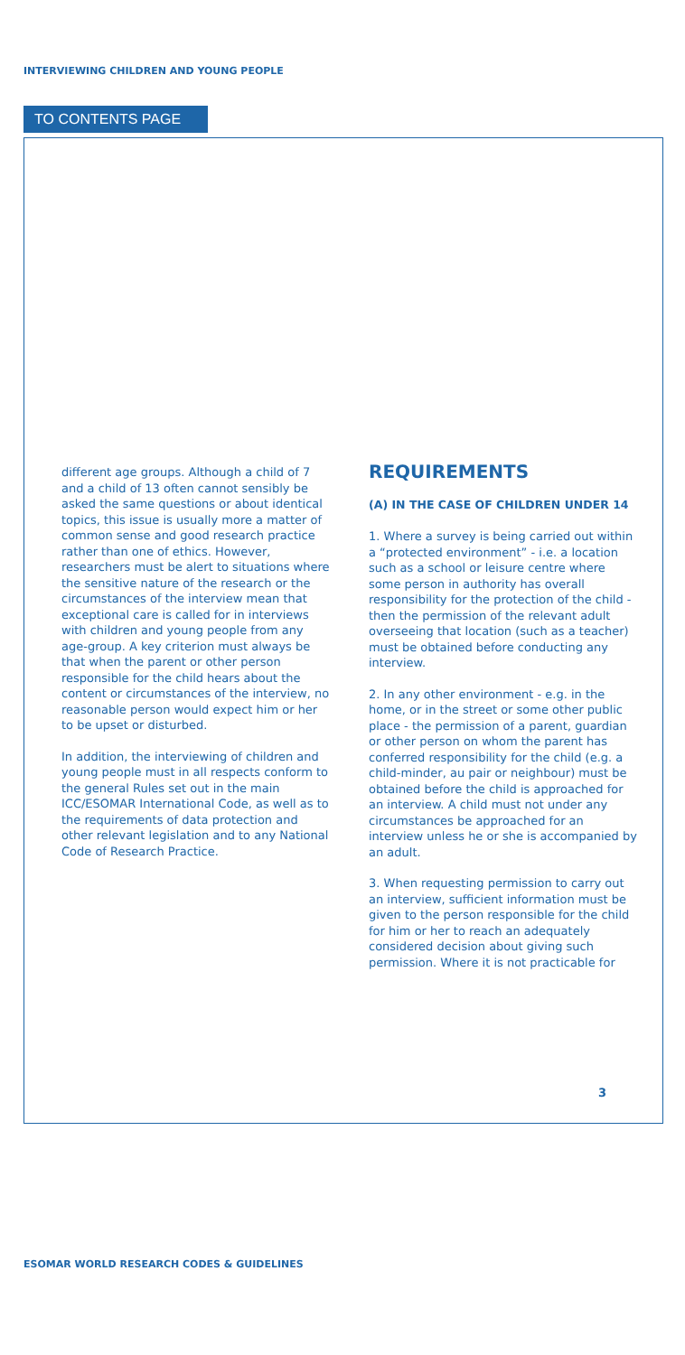INTERVIEWING CHILDREN AND YOUNG PEOPLE
TO CONTENTS PAGE
different age groups. Although a child of 7 and a child of 13 often cannot sensibly be asked the same questions or about identical topics, this issue is usually more a matter of common sense and good research practice rather than one of ethics. However, researchers must be alert to situations where the sensitive nature of the research or the circumstances of the interview mean that exceptional care is called for in interviews with children and young people from any age-group. A key criterion must always be that when the parent or other person responsible for the child hears about the content or circumstances of the interview, no reasonable person would expect him or her to be upset or disturbed.
In addition, the interviewing of children and young people must in all respects conform to the general Rules set out in the main ICC/ESOMAR International Code, as well as to the requirements of data protection and other relevant legislation and to any National Code of Research Practice.
REQUIREMENTS
(A) IN THE CASE OF CHILDREN UNDER 14
1. Where a survey is being carried out within a “protected environment” - i.e. a location such as a school or leisure centre where some person in authority has overall responsibility for the protection of the child - then the permission of the relevant adult overseeing that location (such as a teacher) must be obtained before conducting any interview.
2. In any other environment - e.g. in the home, or in the street or some other public place - the permission of a parent, guardian or other person on whom the parent has conferred responsibility for the child (e.g. a child-minder, au pair or neighbour) must be obtained before the child is approached for an interview. A child must not under any circumstances be approached for an interview unless he or she is accompanied by an adult.
3. When requesting permission to carry out an interview, sufficient information must be given to the person responsible for the child for him or her to reach an adequately considered decision about giving such permission. Where it is not practicable for
3
ESOMAR WORLD RESEARCH CODES & GUIDELINES